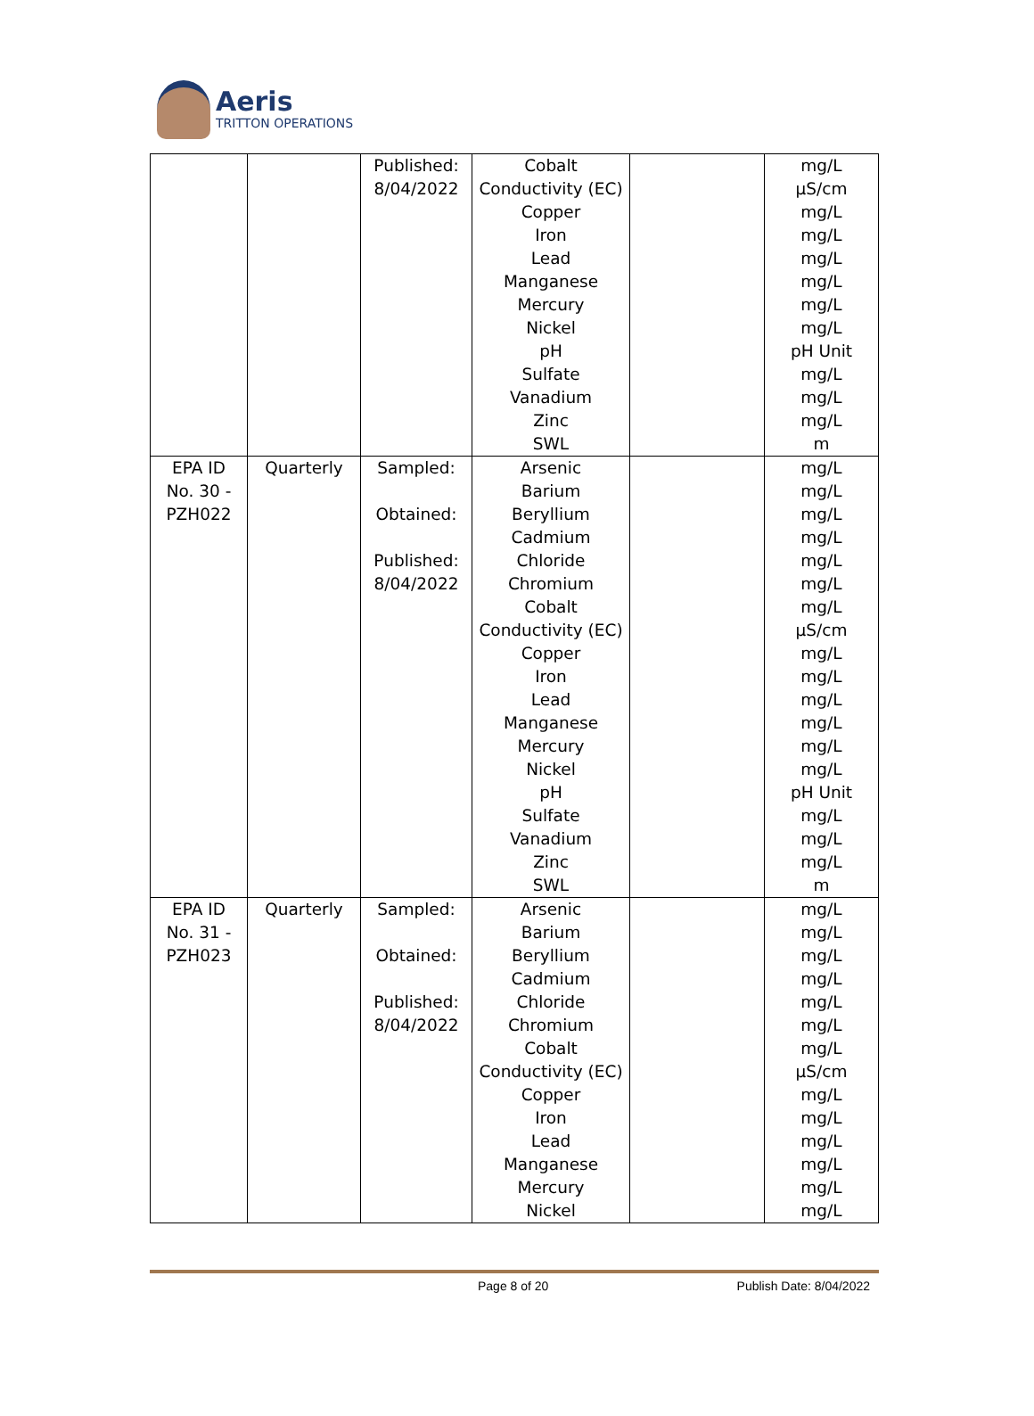Aeris
TRITTON OPERATIONS
| | | Published: 8/04/2022 | Cobalt Conductivity (EC) Copper Iron Lead Manganese Mercury Nickel pH Sulfate Vanadium Zinc SWL | | mg/L µS/cm mg/L mg/L mg/L mg/L mg/L mg/L pH Unit mg/L mg/L mg/L m |
| EPA ID No. 30 - PZH022 | Quarterly | Sampled: Obtained: Published: 8/04/2022 | Arsenic Barium Beryllium Cadmium Chloride Chromium Cobalt Conductivity (EC) Copper Iron Lead Manganese Mercury Nickel pH Sulfate Vanadium Zinc SWL | | mg/L mg/L mg/L mg/L mg/L mg/L mg/L µS/cm mg/L mg/L mg/L mg/L mg/L mg/L pH Unit mg/L mg/L mg/L m |
| EPA ID No. 31 - PZH023 | Quarterly | Sampled: Obtained: Published: 8/04/2022 | Arsenic Barium Beryllium Cadmium Chloride Chromium Cobalt Conductivity (EC) Copper Iron Lead Manganese Mercury Nickel | | mg/L mg/L mg/L mg/L mg/L mg/L mg/L µS/cm mg/L mg/L mg/L mg/L mg/L mg/L |
Page 8 of 20 Publish Date: 8/04/2022